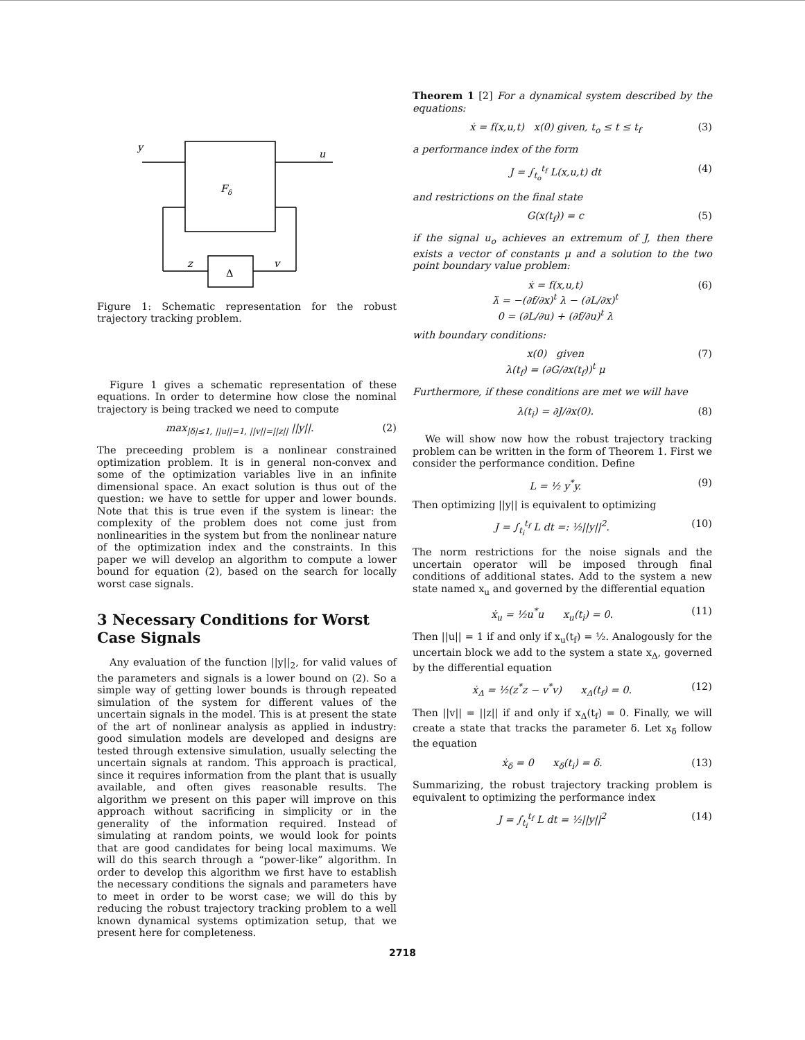y
u
Fδ
z
v
Δ
Figure 1: Schematic representation for the robust trajectory tracking problem.
Figure 1 gives a schematic representation of these equations. In order to determine how close the nominal trajectory is being tracked we need to compute
max<sub>|δ|≤1, ||u||=1, ||v||=||z||</sub> ||y||. (2)
The preceeding problem is a nonlinear constrained optimization problem. It is in general non-convex and some of the optimization variables live in an infinite dimensional space. An exact solution is thus out of the question: we have to settle for upper and lower bounds. Note that this is true even if the system is linear: the complexity of the problem does not come just from nonlinearities in the system but from the nonlinear nature of the optimization index and the constraints. In this paper we will develop an algorithm to compute a lower bound for equation (2), based on the search for locally worst case signals.
3 Necessary Conditions for Worst Case Signals
Any evaluation of the function ||y||<sub>2</sub>, for valid values of the parameters and signals is a lower bound on (2). So a simple way of getting lower bounds is through repeated simulation of the system for different values of the uncertain signals in the model. This is at present the state of the art of nonlinear analysis as applied in industry: good simulation models are developed and designs are tested through extensive simulation, usually selecting the uncertain signals at random. This approach is practical, since it requires information from the plant that is usually available, and often gives reasonable results. The algorithm we present on this paper will improve on this approach without sacrificing in simplicity or in the generality of the information required. Instead of simulating at random points, we would look for points that are good candidates for being local maximums. We will do this search through a “power-like” algorithm. In order to develop this algorithm we first have to establish the necessary conditions the signals and parameters have to meet in order to be worst case; we will do this by reducing the robust trajectory tracking problem to a well known dynamical systems optimization setup, that we present here for completeness.
Theorem 1 [2] For a dynamical system described by the equations:
ẋ = f(x,u,t) x(0) given, t<sub>o</sub> ≤ t ≤ t<sub>f</sub> (3)
a performance index of the form
J = ∫<sub>t<sub>o</sub></sub><sup>t<sub>f</sub></sup> L(x,u,t) dt (4)
and restrictions on the final state
G(x(t<sub>f</sub>)) = c (5)
if the signal u<sub>o</sub> achieves an extremum of J, then there exists a vector of constants μ and a solution to the two point boundary value problem:
ẋ = f(x,u,t)
λ̇ = −(∂f/∂x)<sup>t</sup> λ − (∂L/∂x)<sup>t</sup>
0 = (∂L/∂u) + (∂f/∂u)<sup>t</sup> λ (6)
with boundary conditions:
x(0) given
λ(t<sub>f</sub>) = (∂G/∂x(t<sub>f</sub>))<sup>t</sup> μ (7)
Furthermore, if these conditions are met we will have
λ(t<sub>i</sub>) = ∂J/∂x(0). (8)
We will show now how the robust trajectory tracking problem can be written in the form of Theorem 1. First we consider the performance condition. Define
L = ½ y<sup>*</sup>y. (9)
Then optimizing ||y|| is equivalent to optimizing
J = ∫<sub>t<sub>i</sub></sub><sup>t<sub>f</sub></sup> L dt =: ½||y||<sup>2</sup>. (10)
The norm restrictions for the noise signals and the uncertain operator will be imposed through final conditions of additional states. Add to the system a new state named x<sub>u</sub> and governed by the differential equation
ẋ<sub>u</sub> = ½u<sup>*</sup>u x<sub>u</sub>(t<sub>i</sub>) = 0. (11)
Then ||u|| = 1 if and only if x<sub>u</sub>(t<sub>f</sub>) = ½. Analogously for the uncertain block we add to the system a state x<sub>Δ</sub>, governed by the differential equation
ẋ<sub>Δ</sub> = ½(z<sup>*</sup>z − v<sup>*</sup>v) x<sub>Δ</sub>(t<sub>f</sub>) = 0. (12)
Then ||v|| = ||z|| if and only if x<sub>Δ</sub>(t<sub>f</sub>) = 0. Finally, we will create a state that tracks the parameter δ. Let x<sub>δ</sub> follow the equation
ẋ<sub>δ</sub> = 0 x<sub>δ</sub>(t<sub>i</sub>) = δ. (13)
Summarizing, the robust trajectory tracking problem is equivalent to optimizing the performance index
J = ∫<sub>t<sub>i</sub></sub><sup>t<sub>f</sub></sup> L dt = ½||y||<sup>2</sup> (14)
2718